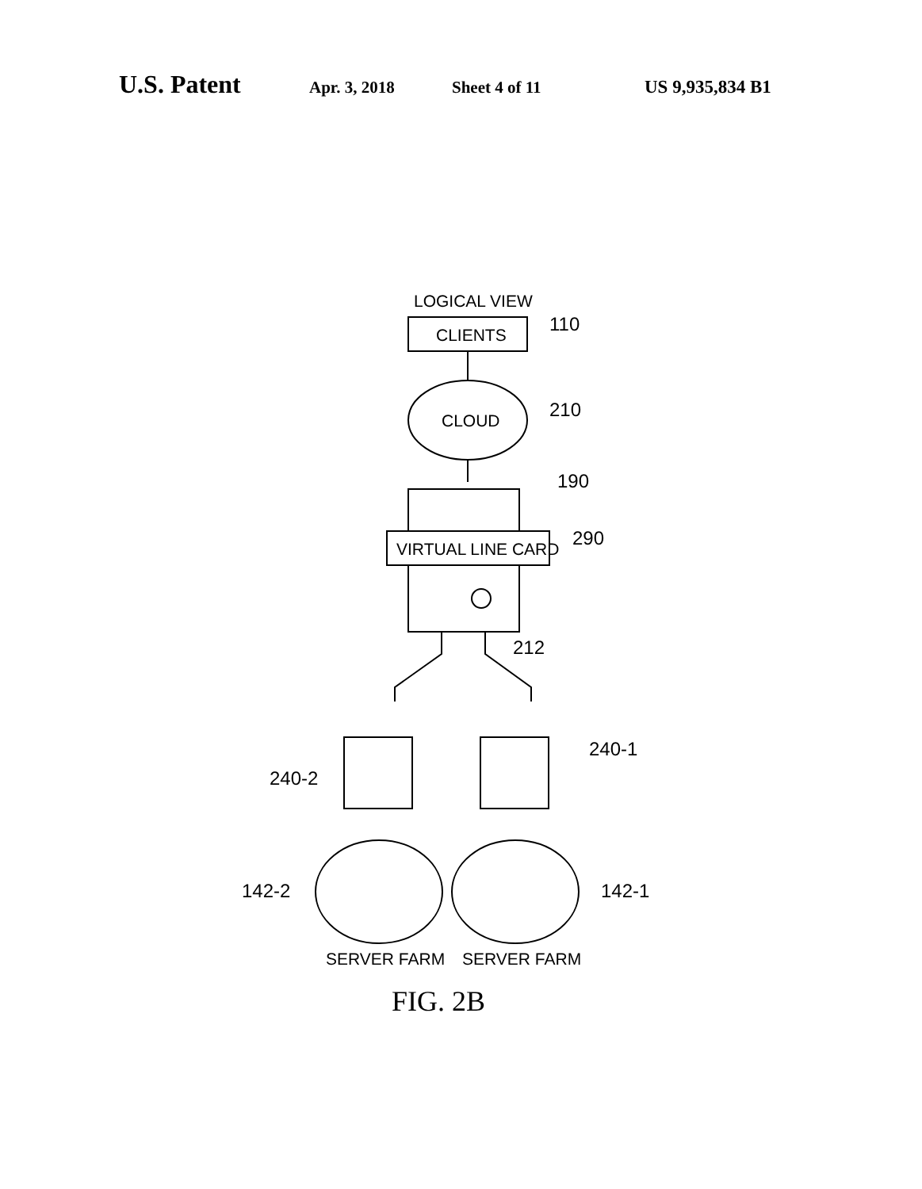U.S. Patent Apr. 3, 2018 Sheet 4 of 11 US 9,935,834 B1
LOGICAL VIEW
CLIENTS
110
CLOUD
210
190
VIRTUAL LINE CARD
290
212
240-2
240-1
142-2
142-1
SERVER FARM
SERVER FARM
FIG. 2B